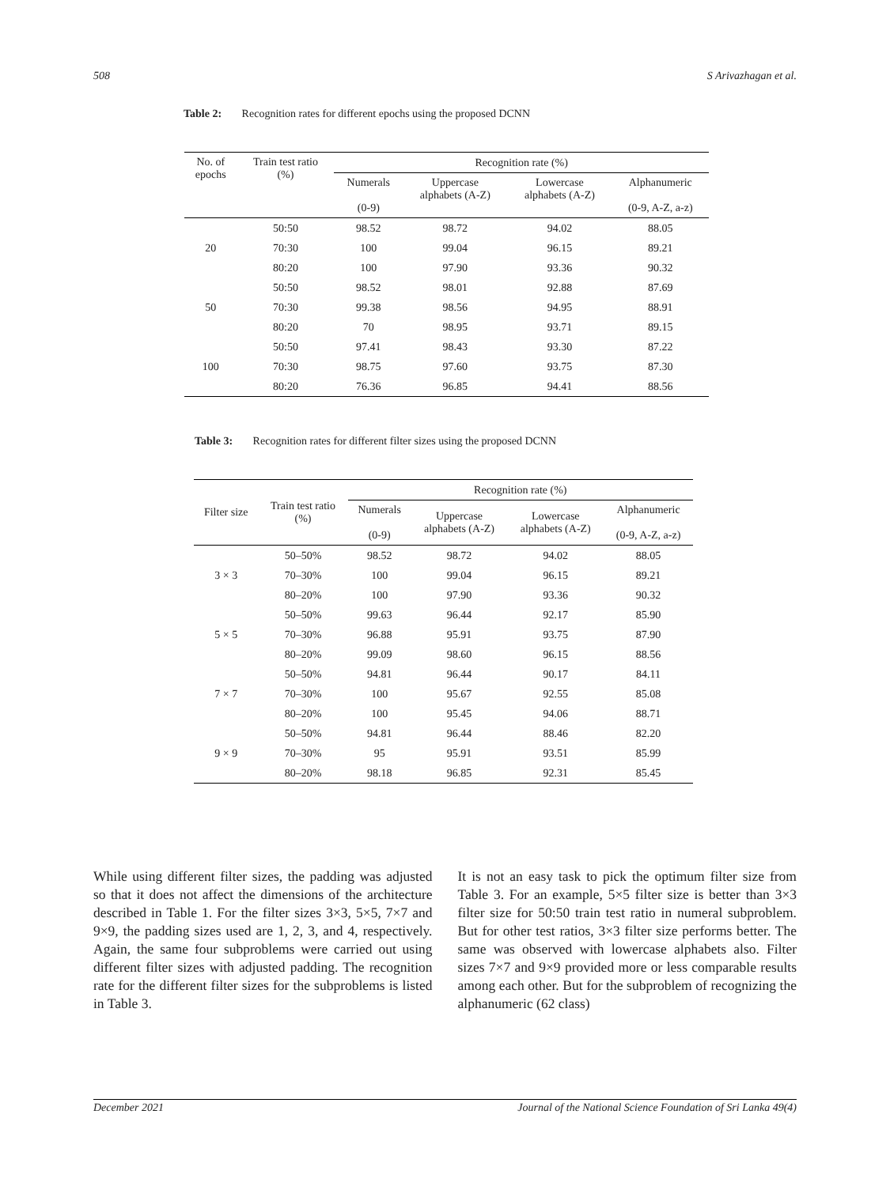508 S Arivazhagan et al.
Table 2: Recognition rates for different epochs using the proposed DCNN
| No. of epochs | Train test ratio (%) | Recognition rate (%) | | | |
| --- | --- | --- | --- | --- | --- |
| | | Numerals (0-9) | Uppercase alphabets (A-Z) | Lowercase alphabets (A-Z) | Alphanumeric (0-9, A-Z, a-z) |
| | 50:50 | 98.52 | 98.72 | 94.02 | 88.05 |
| 20 | 70:30 | 100 | 99.04 | 96.15 | 89.21 |
| | 80:20 | 100 | 97.90 | 93.36 | 90.32 |
| | 50:50 | 98.52 | 98.01 | 92.88 | 87.69 |
| 50 | 70:30 | 99.38 | 98.56 | 94.95 | 88.91 |
| | 80:20 | 70 | 98.95 | 93.71 | 89.15 |
| | 50:50 | 97.41 | 98.43 | 93.30 | 87.22 |
| 100 | 70:30 | 98.75 | 97.60 | 93.75 | 87.30 |
| | 80:20 | 76.36 | 96.85 | 94.41 | 88.56 |
Table 3: Recognition rates for different filter sizes using the proposed DCNN
| Filter size | Train test ratio (%) | Recognition rate (%) | | | |
| --- | --- | --- | --- | --- | --- |
| | | Numerals (0-9) | Uppercase alphabets (A-Z) | Lowercase alphabets (A-Z) | Alphanumeric (0-9, A-Z, a-z) |
| | 50–50% | 98.52 | 98.72 | 94.02 | 88.05 |
| 3 × 3 | 70–30% | 100 | 99.04 | 96.15 | 89.21 |
| | 80–20% | 100 | 97.90 | 93.36 | 90.32 |
| | 50–50% | 99.63 | 96.44 | 92.17 | 85.90 |
| 5 × 5 | 70–30% | 96.88 | 95.91 | 93.75 | 87.90 |
| | 80–20% | 99.09 | 98.60 | 96.15 | 88.56 |
| | 50–50% | 94.81 | 96.44 | 90.17 | 84.11 |
| 7 × 7 | 70–30% | 100 | 95.67 | 92.55 | 85.08 |
| | 80–20% | 100 | 95.45 | 94.06 | 88.71 |
| | 50–50% | 94.81 | 96.44 | 88.46 | 82.20 |
| 9 × 9 | 70–30% | 95 | 95.91 | 93.51 | 85.99 |
| | 80–20% | 98.18 | 96.85 | 92.31 | 85.45 |
While using different filter sizes, the padding was adjusted so that it does not affect the dimensions of the architecture described in Table 1. For the filter sizes 3×3, 5×5, 7×7 and 9×9, the padding sizes used are 1, 2, 3, and 4, respectively. Again, the same four subproblems were carried out using different filter sizes with adjusted padding. The recognition rate for the different filter sizes for the subproblems is listed in Table 3.
It is not an easy task to pick the optimum filter size from Table 3. For an example, 5×5 filter size is better than 3×3 filter size for 50:50 train test ratio in numeral subproblem. But for other test ratios, 3×3 filter size performs better. The same was observed with lowercase alphabets also. Filter sizes 7×7 and 9×9 provided more or less comparable results among each other. But for the subproblem of recognizing the alphanumeric (62 class)
December 2021 Journal of the National Science Foundation of Sri Lanka 49(4)